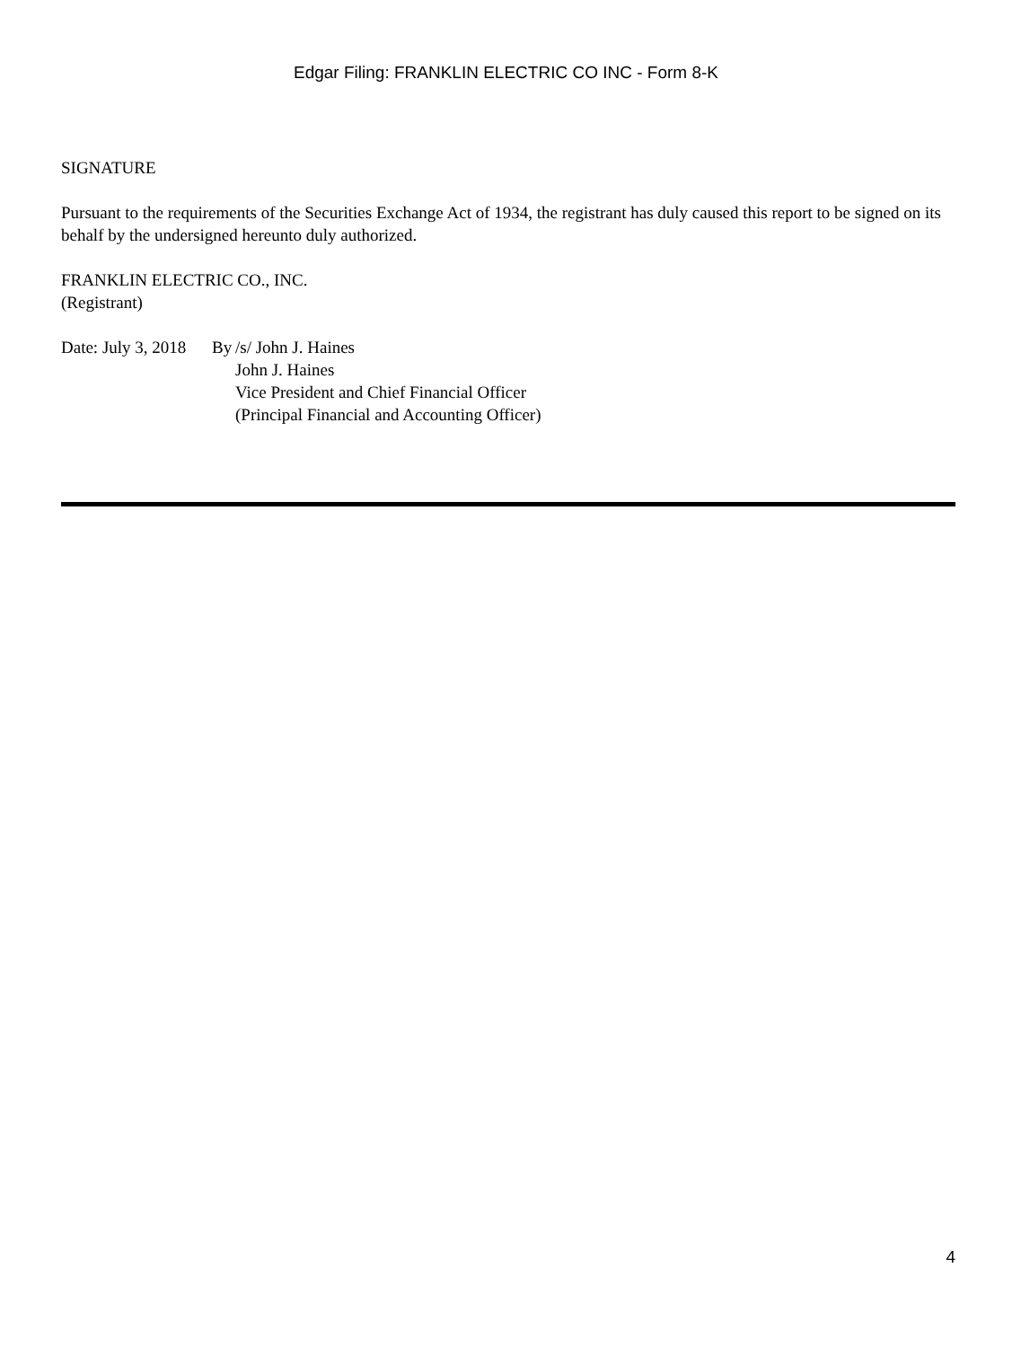Edgar Filing: FRANKLIN ELECTRIC CO INC - Form 8-K
SIGNATURE
Pursuant to the requirements of the Securities Exchange Act of 1934, the registrant has duly caused this report to be signed on its behalf by the undersigned hereunto duly authorized.
FRANKLIN ELECTRIC CO., INC.
(Registrant)
| Date: July 3, 2018 | By | /s/ John J. Haines |
| | | John J. Haines |
| | | Vice President and Chief Financial Officer |
| | | (Principal Financial and Accounting Officer) |
4